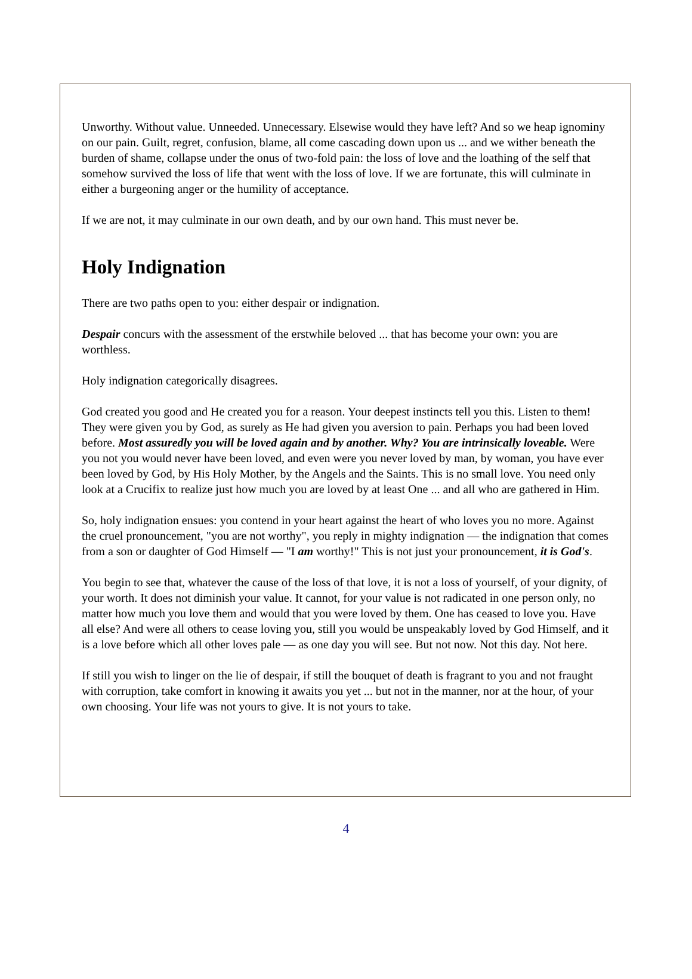Unworthy. Without value. Unneeded. Unnecessary. Elsewise would they have left? And so we heap ignominy on our pain. Guilt, regret, confusion, blame, all come cascading down upon us ... and we wither beneath the burden of shame, collapse under the onus of two-fold pain: the loss of love and the loathing of the self that somehow survived the loss of life that went with the loss of love. If we are fortunate, this will culminate in either a burgeoning anger or the humility of acceptance.
If we are not, it may culminate in our own death, and by our own hand. This must never be.
Holy Indignation
There are two paths open to you: either despair or indignation.
Despair concurs with the assessment of the erstwhile beloved ... that has become your own: you are worthless.
Holy indignation categorically disagrees.
God created you good and He created you for a reason. Your deepest instincts tell you this. Listen to them! They were given you by God, as surely as He had given you aversion to pain. Perhaps you had been loved before. Most assuredly you will be loved again and by another. Why? You are intrinsically loveable. Were you not you would never have been loved, and even were you never loved by man, by woman, you have ever been loved by God, by His Holy Mother, by the Angels and the Saints. This is no small love. You need only look at a Crucifix to realize just how much you are loved by at least One ... and all who are gathered in Him.
So, holy indignation ensues: you contend in your heart against the heart of who loves you no more. Against the cruel pronouncement, "you are not worthy", you reply in mighty indignation — the indignation that comes from a son or daughter of God Himself — "I am worthy!" This is not just your pronouncement, it is God's.
You begin to see that, whatever the cause of the loss of that love, it is not a loss of yourself, of your dignity, of your worth. It does not diminish your value. It cannot, for your value is not radicated in one person only, no matter how much you love them and would that you were loved by them. One has ceased to love you. Have all else? And were all others to cease loving you, still you would be unspeakably loved by God Himself, and it is a love before which all other loves pale — as one day you will see. But not now. Not this day. Not here.
If still you wish to linger on the lie of despair, if still the bouquet of death is fragrant to you and not fraught with corruption, take comfort in knowing it awaits you yet ... but not in the manner, nor at the hour, of your own choosing. Your life was not yours to give. It is not yours to take.
4